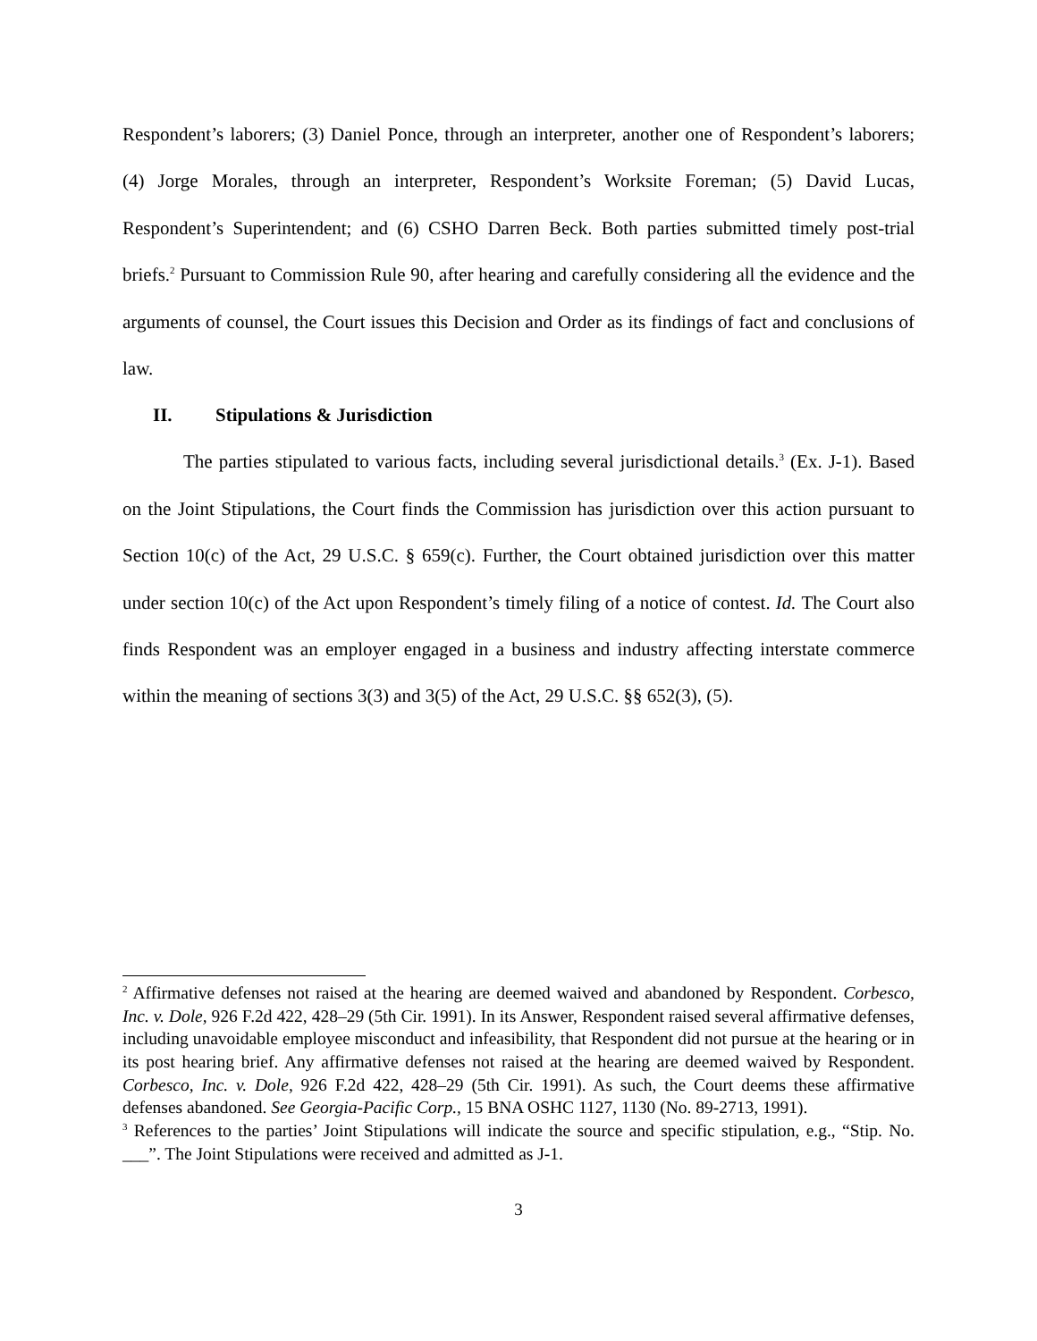Respondent’s laborers; (3) Daniel Ponce, through an interpreter, another one of Respondent’s laborers; (4) Jorge Morales, through an interpreter, Respondent’s Worksite Foreman; (5) David Lucas, Respondent’s Superintendent; and (6) CSHO Darren Beck. Both parties submitted timely post-trial briefs.<sup>2</sup> Pursuant to Commission Rule 90, after hearing and carefully considering all the evidence and the arguments of counsel, the Court issues this Decision and Order as its findings of fact and conclusions of law.
II. Stipulations & Jurisdiction
The parties stipulated to various facts, including several jurisdictional details.<sup>3</sup> (Ex. J-1). Based on the Joint Stipulations, the Court finds the Commission has jurisdiction over this action pursuant to Section 10(c) of the Act, 29 U.S.C. § 659(c). Further, the Court obtained jurisdiction over this matter under section 10(c) of the Act upon Respondent’s timely filing of a notice of contest. Id. The Court also finds Respondent was an employer engaged in a business and industry affecting interstate commerce within the meaning of sections 3(3) and 3(5) of the Act, 29 U.S.C. §§ 652(3), (5).
<sup>2</sup> Affirmative defenses not raised at the hearing are deemed waived and abandoned by Respondent. Corbesco, Inc. v. Dole, 926 F.2d 422, 428–29 (5th Cir. 1991). In its Answer, Respondent raised several affirmative defenses, including unavoidable employee misconduct and infeasibility, that Respondent did not pursue at the hearing or in its post hearing brief. Any affirmative defenses not raised at the hearing are deemed waived by Respondent. Corbesco, Inc. v. Dole, 926 F.2d 422, 428–29 (5th Cir. 1991). As such, the Court deems these affirmative defenses abandoned. See Georgia-Pacific Corp., 15 BNA OSHC 1127, 1130 (No. 89-2713, 1991).
<sup>3</sup> References to the parties’ Joint Stipulations will indicate the source and specific stipulation, e.g., “Stip. No. ___”. The Joint Stipulations were received and admitted as J-1.
3